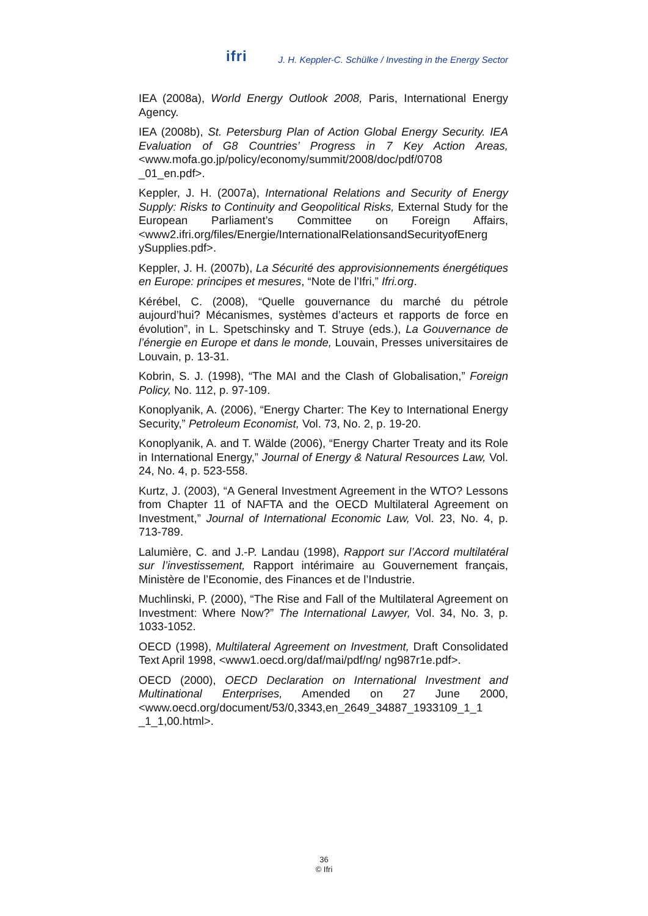ifri J. H. Keppler-C. Schülke / Investing in the Energy Sector
IEA (2008a), World Energy Outlook 2008, Paris, International Energy Agency.
IEA (2008b), St. Petersburg Plan of Action Global Energy Security. IEA Evaluation of G8 Countries’ Progress in 7 Key Action Areas, <www.mofa.go.jp/policy/economy/summit/2008/doc/pdf/0708 _01_en.pdf>.
Keppler, J. H. (2007a), International Relations and Security of Energy Supply: Risks to Continuity and Geopolitical Risks, External Study for the European Parliament’s Committee on Foreign Affairs, <www2.ifri.org/files/Energie/InternationalRelationsandSecurityofEnerg ySupplies.pdf>.
Keppler, J. H. (2007b), La Sécurité des approvisionnements énergétiques en Europe: principes et mesures, “Note de l’Ifri,” Ifri.org.
Kérébel, C. (2008), “Quelle gouvernance du marché du pétrole aujourd’hui? Mécanismes, systèmes d’acteurs et rapports de force en évolution”, in L. Spetschinsky and T. Struye (eds.), La Gouvernance de l’énergie en Europe et dans le monde, Louvain, Presses universitaires de Louvain, p. 13-31.
Kobrin, S. J. (1998), “The MAI and the Clash of Globalisation,” Foreign Policy, No. 112, p. 97-109.
Konoplyanik, A. (2006), “Energy Charter: The Key to International Energy Security,” Petroleum Economist, Vol. 73, No. 2, p. 19-20.
Konoplyanik, A. and T. Wälde (2006), “Energy Charter Treaty and its Role in International Energy,” Journal of Energy & Natural Resources Law, Vol. 24, No. 4, p. 523-558.
Kurtz, J. (2003), “A General Investment Agreement in the WTO? Lessons from Chapter 11 of NAFTA and the OECD Multilateral Agreement on Investment,” Journal of International Economic Law, Vol. 23, No. 4, p. 713-789.
Lalumière, C. and J.-P. Landau (1998), Rapport sur l’Accord multilatéral sur l’investissement, Rapport intérimaire au Gouvernement français, Ministère de l’Economie, des Finances et de l’Industrie.
Muchlinski, P. (2000), “The Rise and Fall of the Multilateral Agreement on Investment: Where Now?” The International Lawyer, Vol. 34, No. 3, p. 1033-1052.
OECD (1998), Multilateral Agreement on Investment, Draft Consolidated Text April 1998, <www1.oecd.org/daf/mai/pdf/ng/ ng987r1e.pdf>.
OECD (2000), OECD Declaration on International Investment and Multinational Enterprises, Amended on 27 June 2000, <www.oecd.org/document/53/0,3343,en_2649_34887_1933109_1_1 _1_1,00.html>.
36
© Ifri